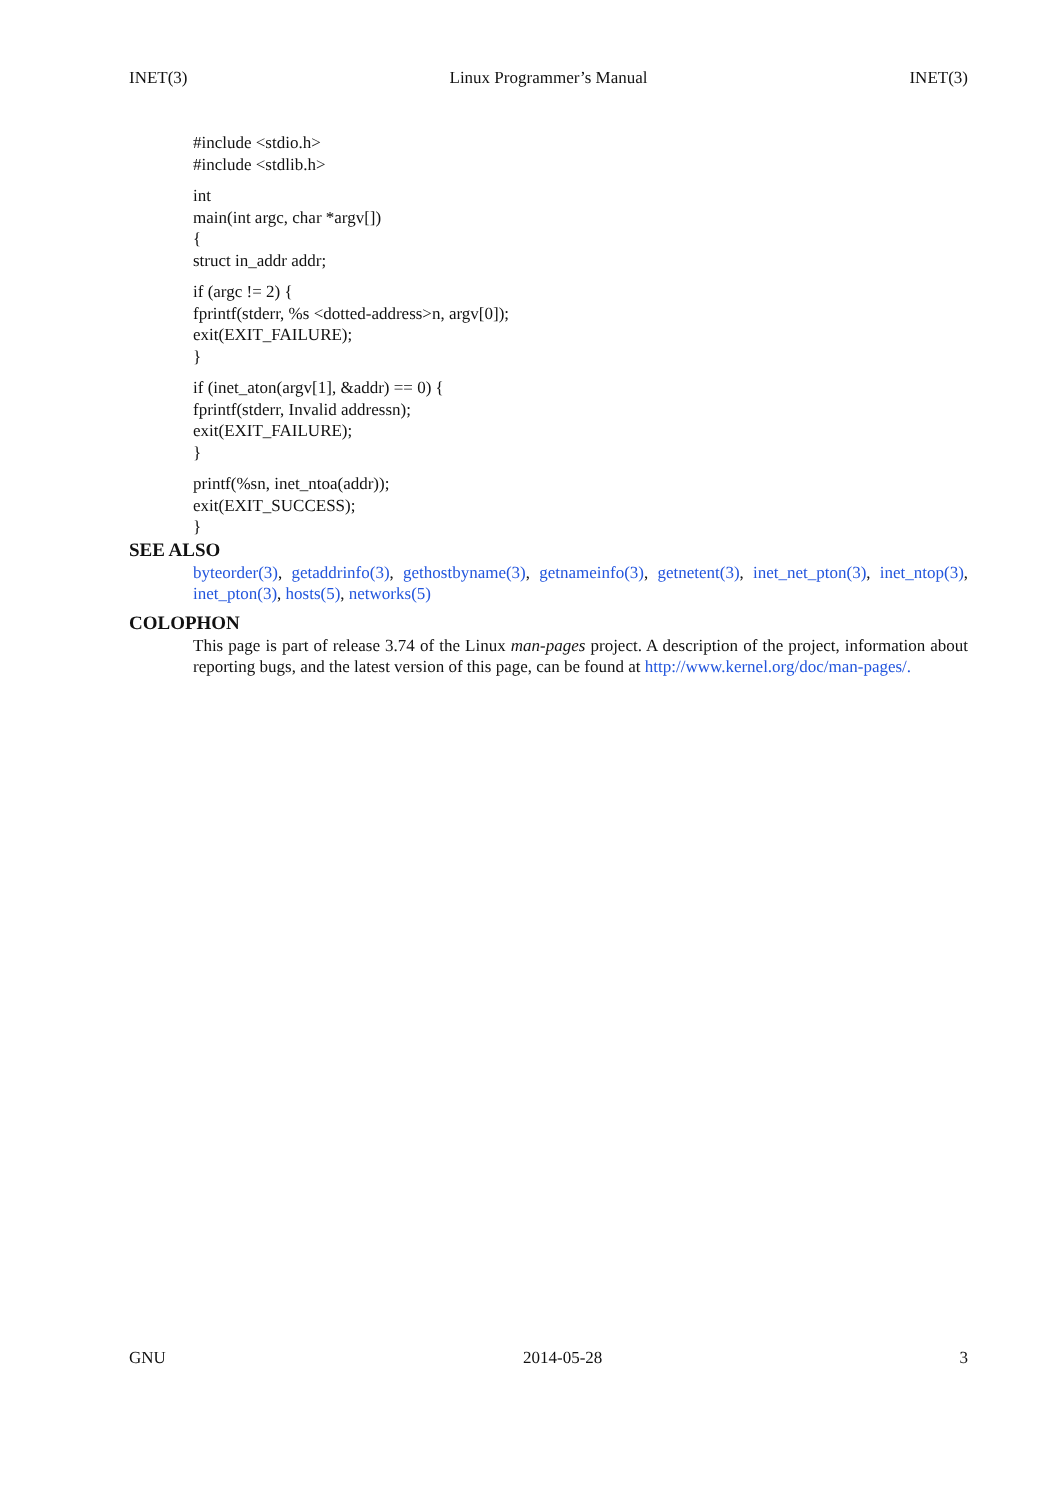INET(3) Linux Programmer’s Manual INET(3)
#include <stdio.h>
#include <stdlib.h>
int
main(int argc, char *argv[])
{
struct in_addr addr;
if (argc != 2) {
fprintf(stderr, %s <dotted-address>n, argv[0]);
exit(EXIT_FAILURE);
}
if (inet_aton(argv[1], &addr) == 0) {
fprintf(stderr, Invalid addressn);
exit(EXIT_FAILURE);
}
printf(%sn, inet_ntoa(addr));
exit(EXIT_SUCCESS);
}
SEE ALSO
byteorder(3), getaddrinfo(3), gethostbyname(3), getnameinfo(3), getnetent(3), inet_net_pton(3), inet_ntop(3), inet_pton(3), hosts(5), networks(5)
COLOPHON
This page is part of release 3.74 of the Linux man-pages project. A description of the project, information about reporting bugs, and the latest version of this page, can be found at http://www.kernel.org/doc/man-pages/.
GNU 2014-05-28 3